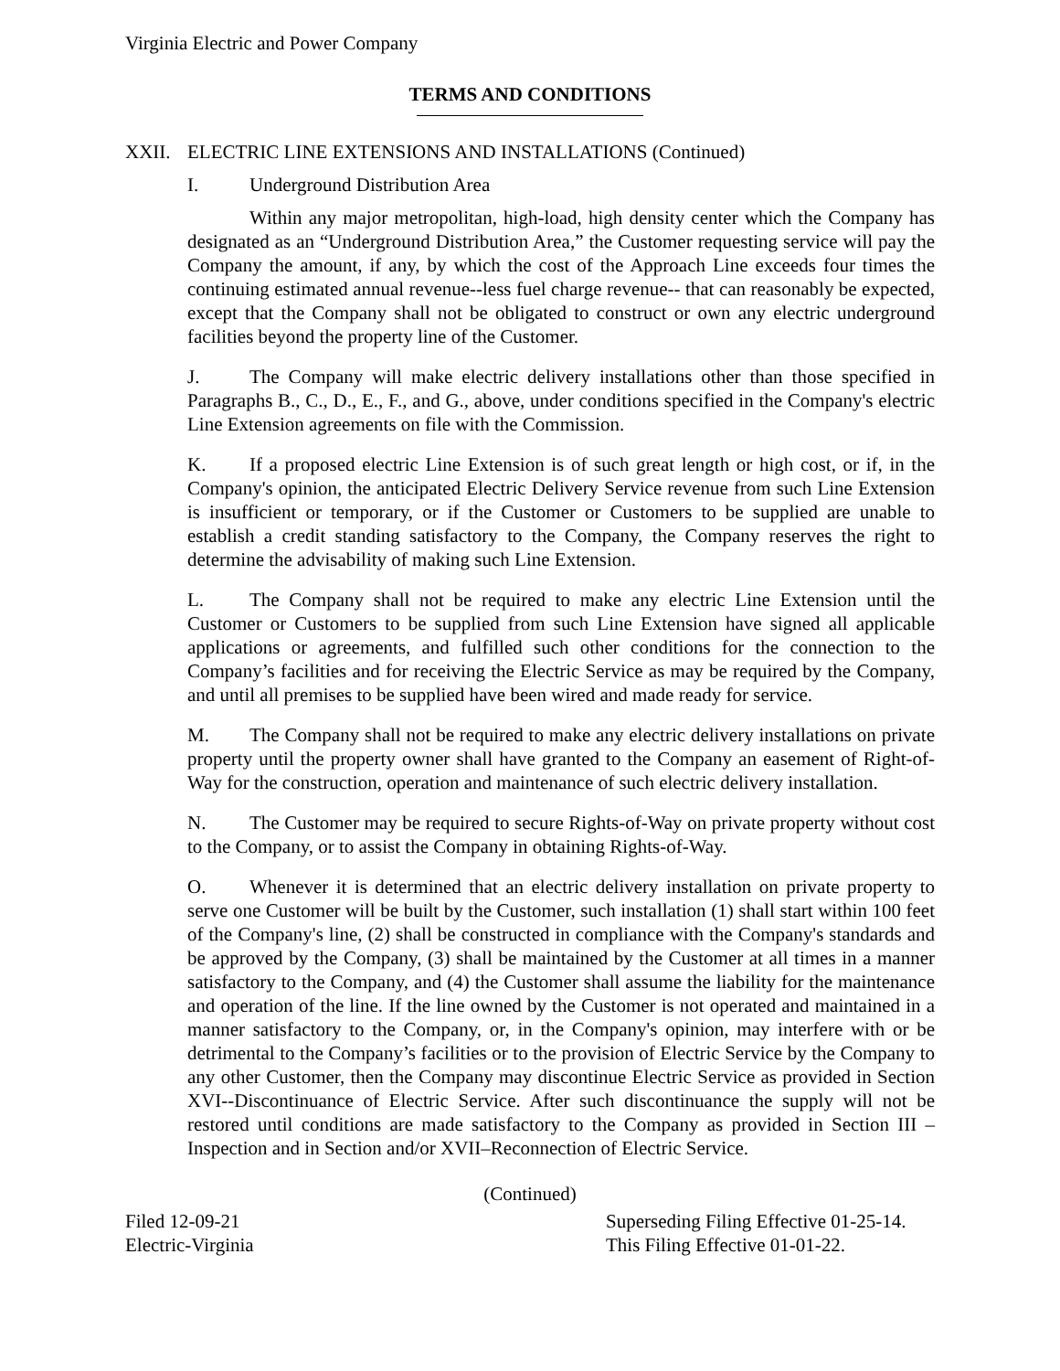Virginia Electric and Power Company
TERMS AND CONDITIONS
XXII. ELECTRIC LINE EXTENSIONS AND INSTALLATIONS (Continued)
I. Underground Distribution Area
Within any major metropolitan, high-load, high density center which the Company has designated as an “Underground Distribution Area,” the Customer requesting service will pay the Company the amount, if any, by which the cost of the Approach Line exceeds four times the continuing estimated annual revenue--less fuel charge revenue-- that can reasonably be expected, except that the Company shall not be obligated to construct or own any electric underground facilities beyond the property line of the Customer.
J. The Company will make electric delivery installations other than those specified in Paragraphs B., C., D., E., F., and G., above, under conditions specified in the Company's electric Line Extension agreements on file with the Commission.
K. If a proposed electric Line Extension is of such great length or high cost, or if, in the Company's opinion, the anticipated Electric Delivery Service revenue from such Line Extension is insufficient or temporary, or if the Customer or Customers to be supplied are unable to establish a credit standing satisfactory to the Company, the Company reserves the right to determine the advisability of making such Line Extension.
L. The Company shall not be required to make any electric Line Extension until the Customer or Customers to be supplied from such Line Extension have signed all applicable applications or agreements, and fulfilled such other conditions for the connection to the Company’s facilities and for receiving the Electric Service as may be required by the Company, and until all premises to be supplied have been wired and made ready for service.
M. The Company shall not be required to make any electric delivery installations on private property until the property owner shall have granted to the Company an easement of Right-of-Way for the construction, operation and maintenance of such electric delivery installation.
N. The Customer may be required to secure Rights-of-Way on private property without cost to the Company, or to assist the Company in obtaining Rights-of-Way.
O. Whenever it is determined that an electric delivery installation on private property to serve one Customer will be built by the Customer, such installation (1) shall start within 100 feet of the Company's line, (2) shall be constructed in compliance with the Company's standards and be approved by the Company, (3) shall be maintained by the Customer at all times in a manner satisfactory to the Company, and (4) the Customer shall assume the liability for the maintenance and operation of the line. If the line owned by the Customer is not operated and maintained in a manner satisfactory to the Company, or, in the Company's opinion, may interfere with or be detrimental to the Company’s facilities or to the provision of Electric Service by the Company to any other Customer, then the Company may discontinue Electric Service as provided in Section XVI--Discontinuance of Electric Service. After such discontinuance the supply will not be restored until conditions are made satisfactory to the Company as provided in Section III – Inspection and in Section and/or XVII–Reconnection of Electric Service.
(Continued)
Filed 12-09-21
Electric-Virginia
Superseding Filing Effective 01-25-14.
This Filing Effective 01-01-22.